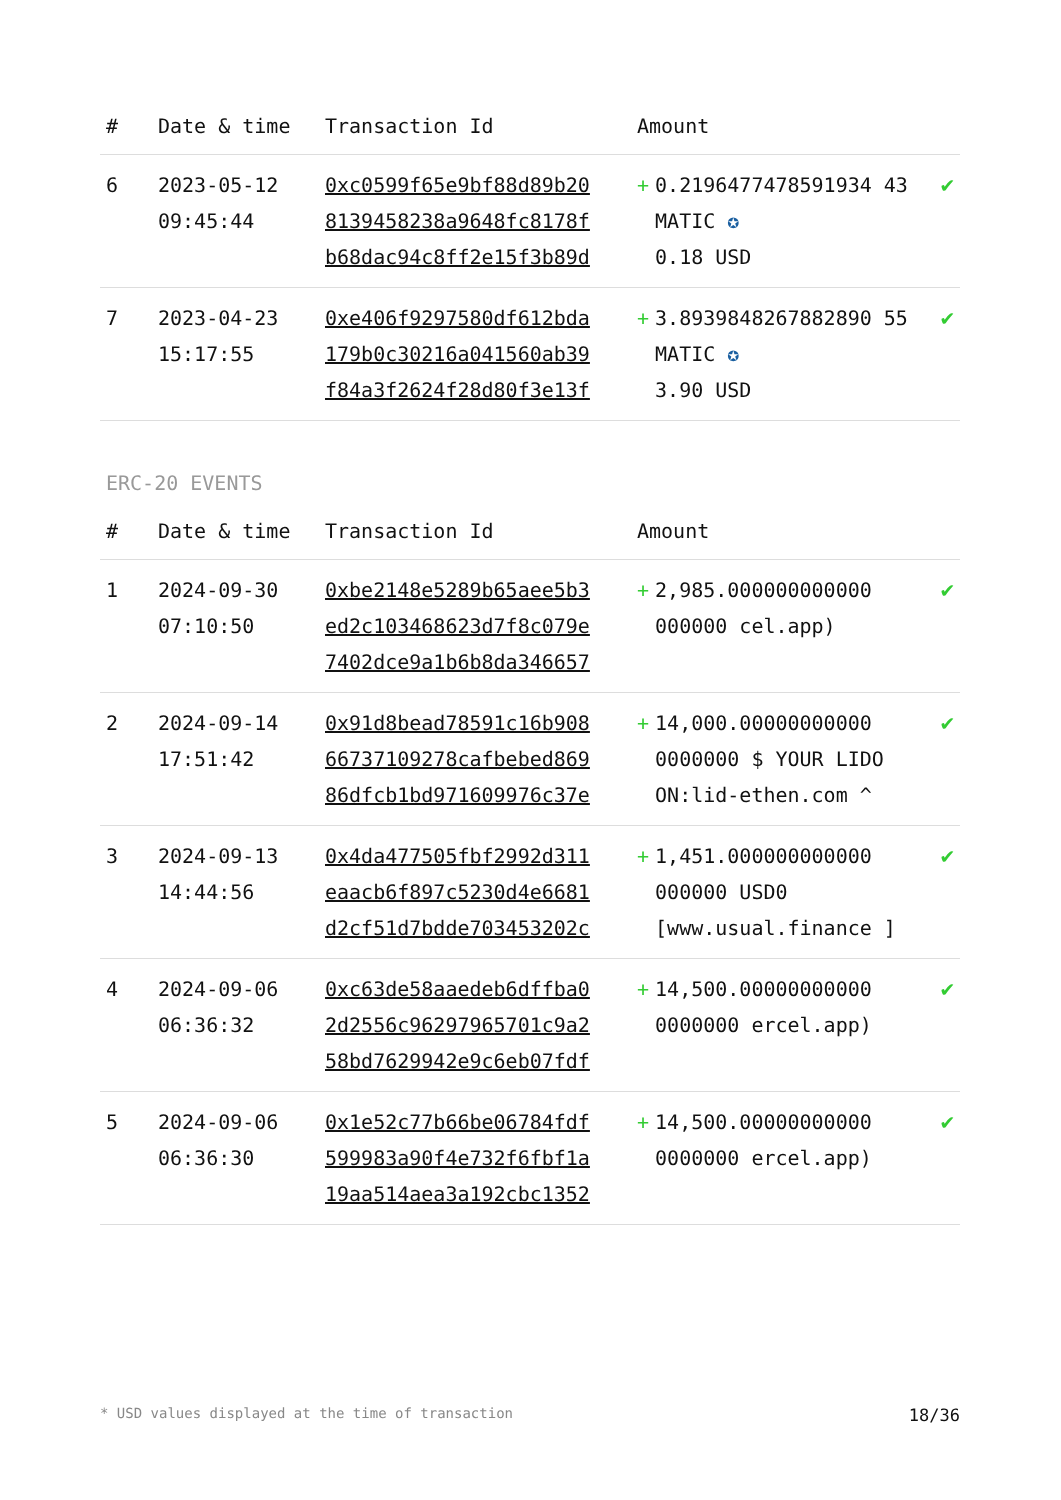| # | Date & time | Transaction Id | Amount | | |
| --- | --- | --- | --- | --- | --- |
| 6 | 2023-05-12 09:45:44 | 0xc0599f65e9bf88d89b20 8139458238a9648fc8178f b68dac94c8ff2e15f3b89d | + | 0.2196477478591934 43 MATIC ✪ 0.18 USD | ✔ |
| 7 | 2023-04-23 15:17:55 | 0xe406f9297580df612bda 179b0c30216a041560ab39 f84a3f2624f28d80f3e13f | + | 3.8939848267882890 55 MATIC ✪ 3.90 USD | ✔ |
ERC-20 EVENTS
| # | Date & time | Transaction Id | Amount | | |
| --- | --- | --- | --- | --- | --- |
| 1 | 2024-09-30 07:10:50 | 0xbe2148e5289b65aee5b3 ed2c103468623d7f8c079e 7402dce9a1b6b8da346657 | + | 2,985.000000000000 000000 cel.app) | ✔ |
| 2 | 2024-09-14 17:51:42 | 0x91d8bead78591c16b908 66737109278cafbebed869 86dfcb1bd971609976c37e | + | 14,000.00000000000 0000000 $ YOUR LIDO ON:lid-ethen.com ^ | ✔ |
| 3 | 2024-09-13 14:44:56 | 0x4da477505fbf2992d311 eaacb6f897c5230d4e6681 d2cf51d7bdde703453202c | + | 1,451.000000000000 000000 USD0 [www.usual.finance ] | ✔ |
| 4 | 2024-09-06 06:36:32 | 0xc63de58aaedeb6dffba0 2d2556c96297965701c9a2 58bd7629942e9c6eb07fdf | + | 14,500.00000000000 0000000 ercel.app) | ✔ |
| 5 | 2024-09-06 06:36:30 | 0x1e52c77b66be06784fdf 599983a90f4e732f6fbf1a 19aa514aea3a192cbc1352 | + | 14,500.00000000000 0000000 ercel.app) | ✔ |
* USD values displayed at the time of transaction 18/36